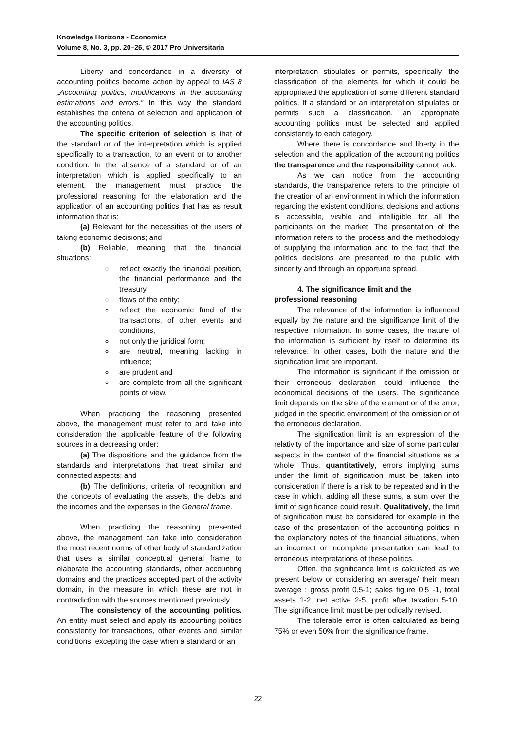Knowledge Horizons - Economics
Volume 8, No. 3, pp. 20–26, © 2017 Pro Universitaria
Liberty and concordance in a diversity of accounting politics become action by appeal to IAS 8 „Accounting politics, modifications in the accounting estimations and errors.” In this way the standard establishes the criteria of selection and application of the accounting politics.
The specific criterion of selection is that of the standard or of the interpretation which is applied specifically to a transaction, to an event or to another condition. In the absence of a standard or of an interpretation which is applied specifically to an element, the management must practice the professional reasoning for the elaboration and the application of an accounting politics that has as result information that is:
(a) Relevant for the necessities of the users of taking economic decisions; and
(b) Reliable, meaning that the financial situations:
reflect exactly the financial position, the financial performance and the treasury
flows of the entity;
reflect the economic fund of the transactions, of other events and conditions,
not only the juridical form;
are neutral, meaning lacking in influence;
are prudent and
are complete from all the significant points of view.
When practicing the reasoning presented above, the management must refer to and take into consideration the applicable feature of the following sources in a decreasing order:
(a) The dispositions and the guidance from the standards and interpretations that treat similar and connected aspects; and
(b) The definitions, criteria of recognition and the concepts of evaluating the assets, the debts and the incomes and the expenses in the General frame.
When practicing the reasoning presented above, the management can take into consideration the most recent norms of other body of standardization that uses a similar conceptual general frame to elaborate the accounting standards, other accounting domains and the practices accepted part of the activity domain, in the measure in which these are not in contradiction with the sources mentioned previously.
The consistency of the accounting politics. An entity must select and apply its accounting politics consistently for transactions, other events and similar conditions, excepting the case when a standard or an
interpretation stipulates or permits, specifically, the classification of the elements for which it could be appropriated the application of some different standard politics. If a standard or an interpretation stipulates or permits such a classification, an appropriate accounting politics must be selected and applied consistently to each category.
Where there is concordance and liberty in the selection and the application of the accounting politics the transparence and the responsibility cannot lack.
As we can notice from the accounting standards, the transparence refers to the principle of the creation of an environment in which the information regarding the existent conditions, decisions and actions is accessible, visible and intelligible for all the participants on the market. The presentation of the information refers to the process and the methodology of supplying the information and to the fact that the politics decisions are presented to the public with sincerity and through an opportune spread.
4. The significance limit and the
professional reasoning
The relevance of the information is influenced equally by the nature and the significance limit of the respective information. In some cases, the nature of the information is sufficient by itself to determine its relevance. In other cases, both the nature and the signification limit are important.
The information is significant if the omission or their erroneous declaration could influence the economical decisions of the users. The significance limit depends on the size of the element or of the error, judged in the specific environment of the omission or of the erroneous declaration.
The signification limit is an expression of the relativity of the importance and size of some particular aspects in the context of the financial situations as a whole. Thus, quantitatively, errors implying sums under the limit of signification must be taken into consideration if there is a risk to be repeated and in the case in which, adding all these sums, a sum over the limit of significance could result. Qualitatively, the limit of signification must be considered for example in the case of the presentation of the accounting politics in the explanatory notes of the financial situations, when an incorrect or incomplete presentation can lead to erroneous interpretations of these politics.
Often, the significance limit is calculated as we present below or considering an average/ their mean average : gross profit 0,5-1; sales figure 0,5 -1, total assets 1-2, net active 2-5, profit after taxation 5-10. The significance limit must be periodically revised.
The tolerable error is often calculated as being 75% or even 50% from the significance frame.
22